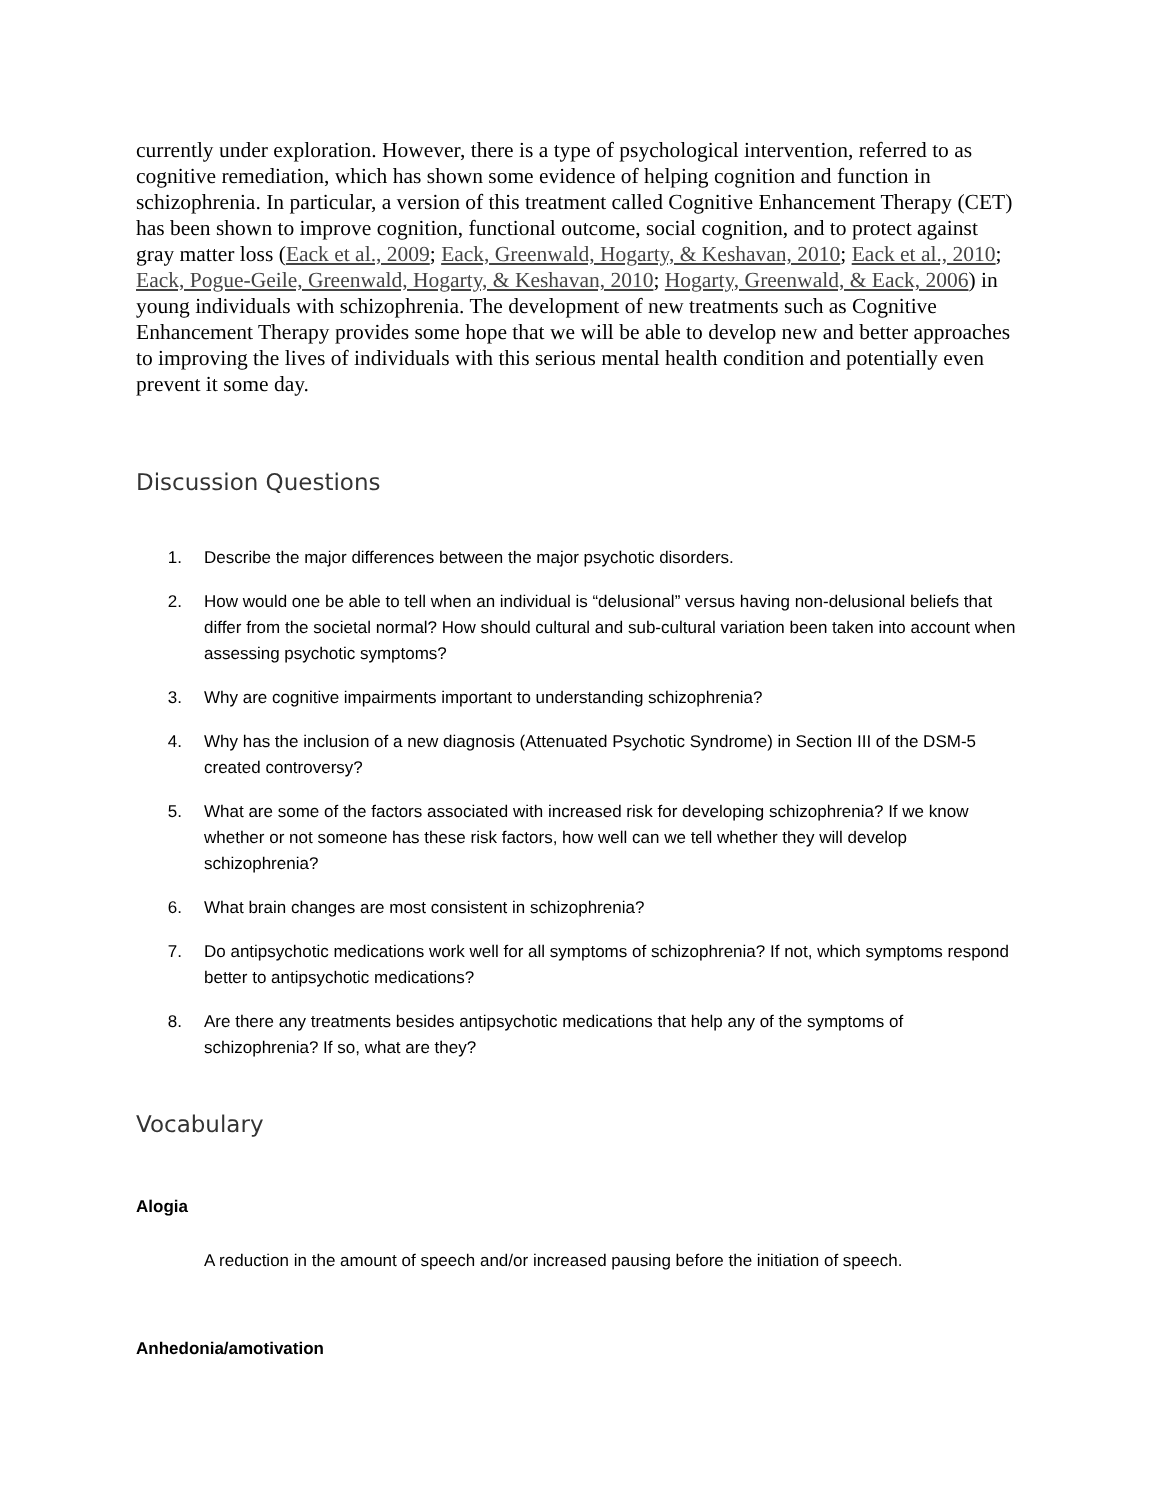currently under exploration. However, there is a type of psychological intervention, referred to as cognitive remediation, which has shown some evidence of helping cognition and function in schizophrenia. In particular, a version of this treatment called Cognitive Enhancement Therapy (CET) has been shown to improve cognition, functional outcome, social cognition, and to protect against gray matter loss (Eack et al., 2009; Eack, Greenwald, Hogarty, & Keshavan, 2010; Eack et al., 2010; Eack, Pogue-Geile, Greenwald, Hogarty, & Keshavan, 2010; Hogarty, Greenwald, & Eack, 2006) in young individuals with schizophrenia. The development of new treatments such as Cognitive Enhancement Therapy provides some hope that we will be able to develop new and better approaches to improving the lives of individuals with this serious mental health condition and potentially even prevent it some day.
Discussion Questions
1. Describe the major differences between the major psychotic disorders.
2. How would one be able to tell when an individual is “delusional” versus having non-delusional beliefs that differ from the societal normal? How should cultural and sub-cultural variation been taken into account when assessing psychotic symptoms?
3. Why are cognitive impairments important to understanding schizophrenia?
4. Why has the inclusion of a new diagnosis (Attenuated Psychotic Syndrome) in Section III of the DSM-5 created controversy?
5. What are some of the factors associated with increased risk for developing schizophrenia? If we know whether or not someone has these risk factors, how well can we tell whether they will develop schizophrenia?
6. What brain changes are most consistent in schizophrenia?
7. Do antipsychotic medications work well for all symptoms of schizophrenia? If not, which symptoms respond better to antipsychotic medications?
8. Are there any treatments besides antipsychotic medications that help any of the symptoms of schizophrenia? If so, what are they?
Vocabulary
Alogia
A reduction in the amount of speech and/or increased pausing before the initiation of speech.
Anhedonia/amotivation